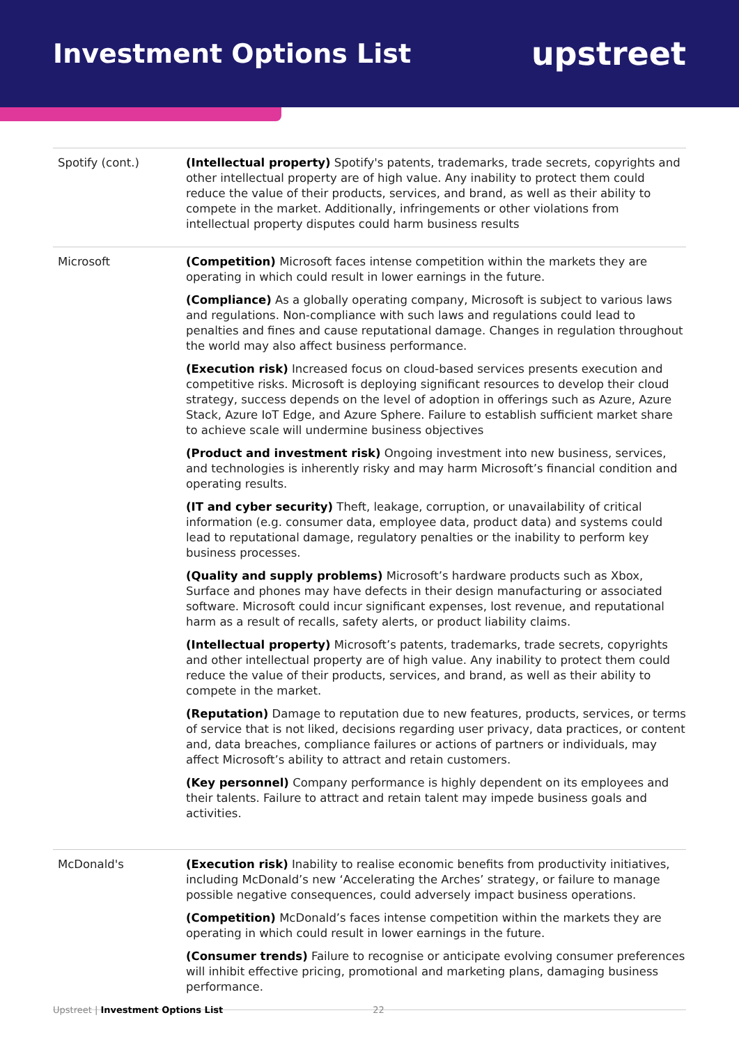Investment Options List
upstreet
| Spotify (cont.) | (Intellectual property) Spotify's patents, trademarks, trade secrets, copyrights and other intellectual property are of high value. Any inability to protect them could reduce the value of their products, services, and brand, as well as their ability to compete in the market. Additionally, infringements or other violations from intellectual property disputes could harm business results |
| Microsoft | (Competition) Microsoft faces intense competition within the markets they are operating in which could result in lower earnings in the future. (Compliance) As a globally operating company, Microsoft is subject to various laws and regulations. Non-compliance with such laws and regulations could lead to penalties and fines and cause reputational damage. Changes in regulation throughout the world may also affect business performance. (Execution risk) Increased focus on cloud-based services presents execution and competitive risks. Microsoft is deploying significant resources to develop their cloud strategy, success depends on the level of adoption in offerings such as Azure, Azure Stack, Azure IoT Edge, and Azure Sphere. Failure to establish sufficient market share to achieve scale will undermine business objectives (Product and investment risk) Ongoing investment into new business, services, and technologies is inherently risky and may harm Microsoft’s financial condition and operating results. (IT and cyber security) Theft, leakage, corruption, or unavailability of critical information (e.g. consumer data, employee data, product data) and systems could lead to reputational damage, regulatory penalties or the inability to perform key business processes. (Quality and supply problems) Microsoft’s hardware products such as Xbox, Surface and phones may have defects in their design manufacturing or associated software. Microsoft could incur significant expenses, lost revenue, and reputational harm as a result of recalls, safety alerts, or product liability claims. (Intellectual property) Microsoft’s patents, trademarks, trade secrets, copyrights and other intellectual property are of high value. Any inability to protect them could reduce the value of their products, services, and brand, as well as their ability to compete in the market. (Reputation) Damage to reputation due to new features, products, services, or terms of service that is not liked, decisions regarding user privacy, data practices, or content and, data breaches, compliance failures or actions of partners or individuals, may affect Microsoft’s ability to attract and retain customers. (Key personnel) Company performance is highly dependent on its employees and their talents. Failure to attract and retain talent may impede business goals and activities. |
| McDonald's | (Execution risk) Inability to realise economic benefits from productivity initiatives, including McDonald’s new ‘Accelerating the Arches’ strategy, or failure to manage possible negative consequences, could adversely impact business operations. (Competition) McDonald’s faces intense competition within the markets they are operating in which could result in lower earnings in the future. (Consumer trends) Failure to recognise or anticipate evolving consumer preferences will inhibit effective pricing, promotional and marketing plans, damaging business performance. |
Upstreet | Investment Options List 22